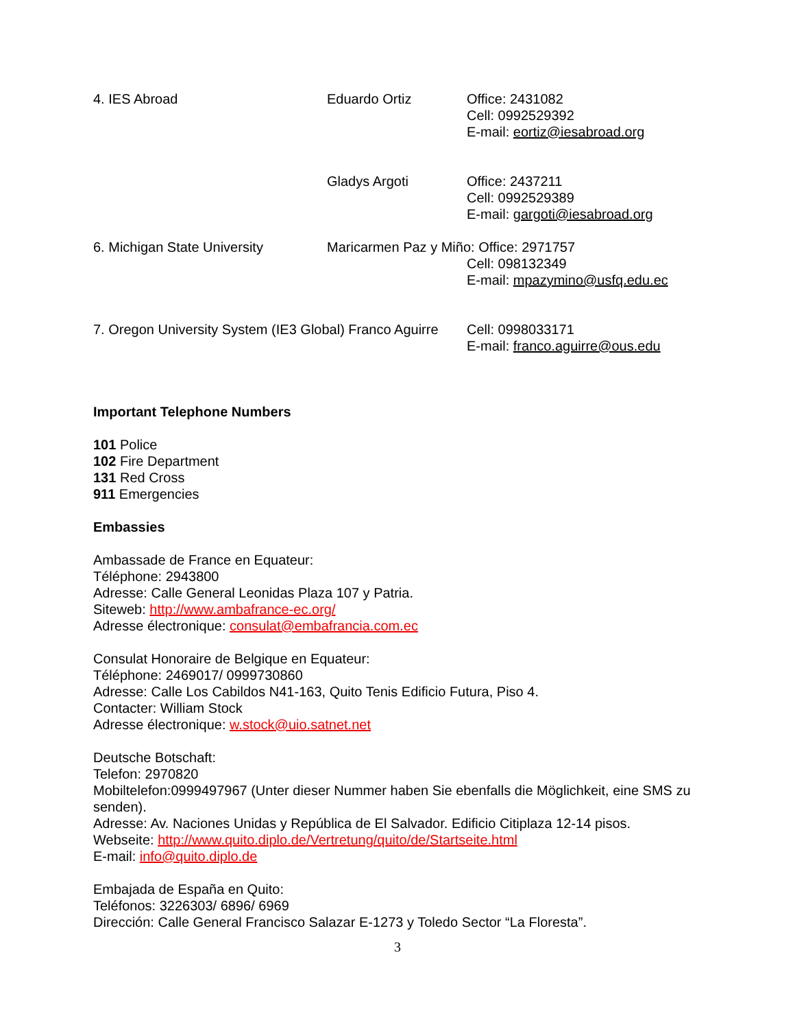4. IES Abroad Eduardo Ortiz Office: 2431082
Cell: 0992529392
E-mail: eortiz@iesabroad.org
Gladys Argoti Office: 2437211
Cell: 0992529389
E-mail: gargoti@iesabroad.org
6. Michigan State University Maricarmen Paz y Miño: Office: 2971757
Cell: 098132349
E-mail: mpazymino@usfq.edu.ec
7. Oregon University System (IE3 Global) Franco Aguirre
Cell: 0998033171
E-mail: franco.aguirre@ous.edu
Important Telephone Numbers
101 Police
102 Fire Department
131 Red Cross
911 Emergencies
Embassies
Ambassade de France en Equateur:
Téléphone: 2943800
Adresse: Calle General Leonidas Plaza 107 y Patria.
Siteweb: http://www.ambafrance-ec.org/
Adresse électronique: consulat@embafrancia.com.ec
Consulat Honoraire de Belgique en Equateur:
Téléphone: 2469017/ 0999730860
Adresse: Calle Los Cabildos N41-163, Quito Tenis Edificio Futura, Piso 4.
Contacter: William Stock
Adresse électronique: w.stock@uio.satnet.net
Deutsche Botschaft:
Telefon: 2970820
Mobiltelefon:0999497967 (Unter dieser Nummer haben Sie ebenfalls die Möglichkeit, eine SMS zu senden).
Adresse: Av. Naciones Unidas y República de El Salvador. Edificio Citiplaza 12-14 pisos.
Webseite: http://www.quito.diplo.de/Vertretung/quito/de/Startseite.html
E-mail: info@quito.diplo.de
Embajada de España en Quito:
Teléfonos: 3226303/ 6896/ 6969
Dirección: Calle General Francisco Salazar E-1273 y Toledo Sector “La Floresta”.
3